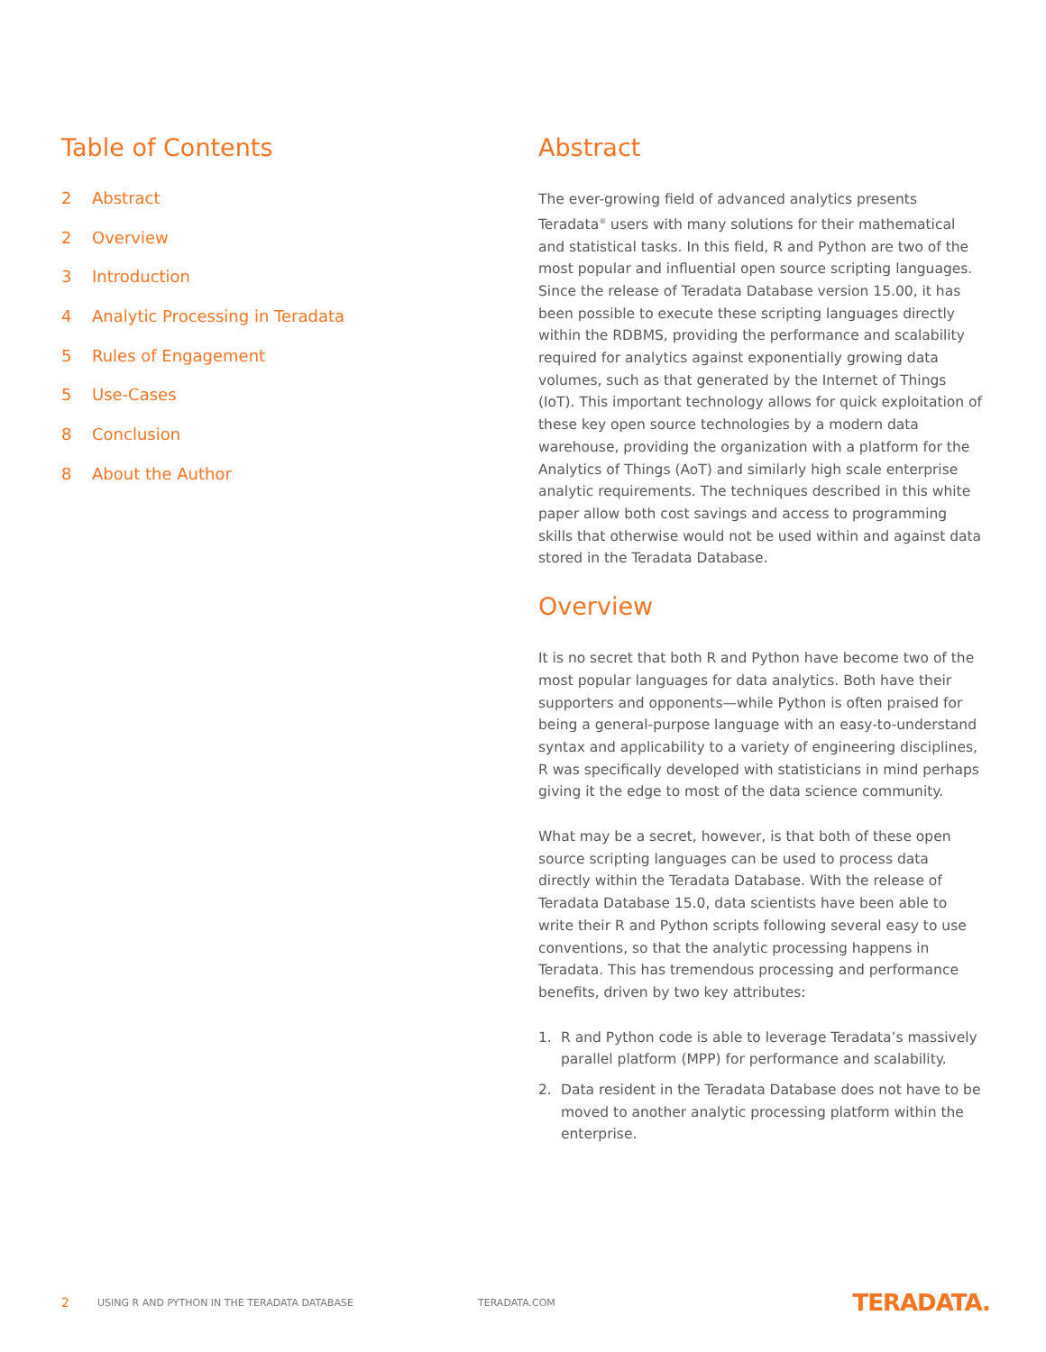Table of Contents
2 Abstract
2 Overview
3 Introduction
4 Analytic Processing in Teradata
5 Rules of Engagement
5 Use-Cases
8 Conclusion
8 About the Author
Abstract
The ever-growing field of advanced analytics presents Teradata<sup>®</sup> users with many solutions for their mathematical and statistical tasks. In this field, R and Python are two of the most popular and influential open source scripting languages. Since the release of Teradata Database version 15.00, it has been possible to execute these scripting languages directly within the RDBMS, providing the performance and scalability required for analytics against exponentially growing data volumes, such as that generated by the Internet of Things (IoT). This important technology allows for quick exploitation of these key open source technologies by a modern data warehouse, providing the organization with a platform for the Analytics of Things (AoT) and similarly high scale enterprise analytic requirements. The techniques described in this white paper allow both cost savings and access to programming skills that otherwise would not be used within and against data stored in the Teradata Database.
Overview
It is no secret that both R and Python have become two of the most popular languages for data analytics. Both have their supporters and opponents—while Python is often praised for being a general-purpose language with an easy-to-understand syntax and applicability to a variety of engineering disciplines, R was specifically developed with statisticians in mind perhaps giving it the edge to most of the data science community.
What may be a secret, however, is that both of these open source scripting languages can be used to process data directly within the Teradata Database. With the release of Teradata Database 15.0, data scientists have been able to write their R and Python scripts following several easy to use conventions, so that the analytic processing happens in Teradata. This has tremendous processing and performance benefits, driven by two key attributes:
1. R and Python code is able to leverage Teradata’s massively parallel platform (MPP) for performance and scalability.
2. Data resident in the Teradata Database does not have to be moved to another analytic processing platform within the enterprise.
2 USING R AND PYTHON IN THE TERADATA DATABASE TERADATA.COM TERADATA.